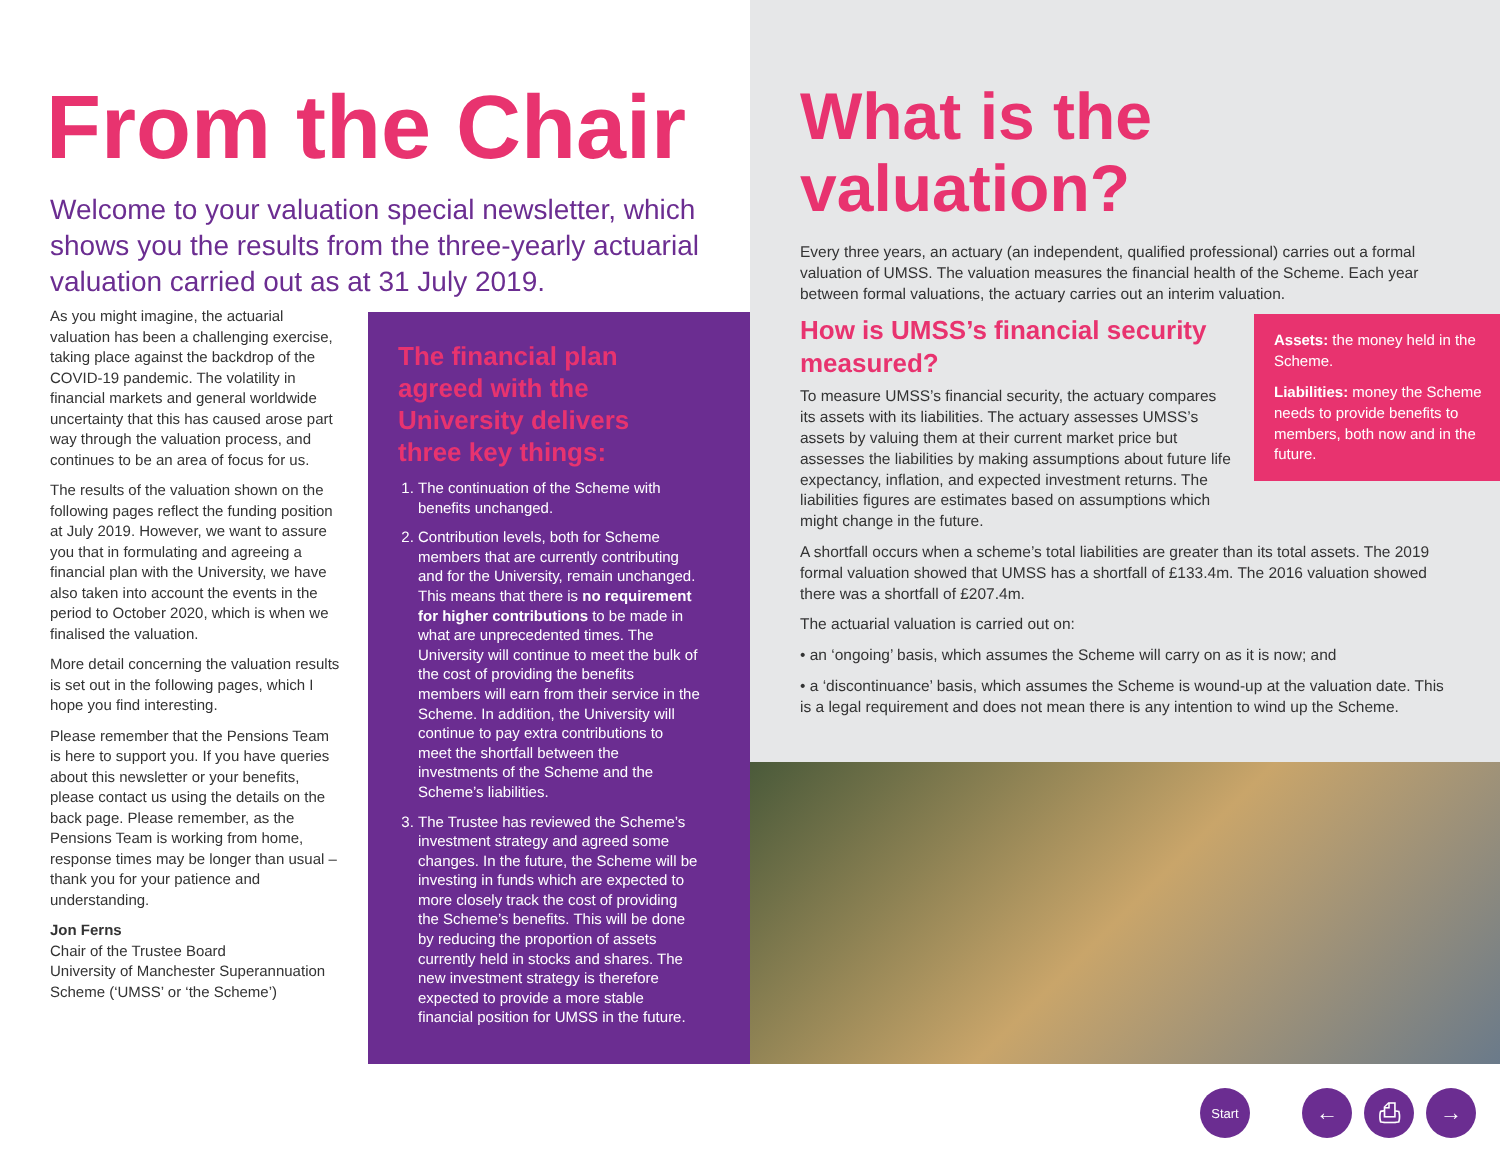From the Chair
Welcome to your valuation special newsletter, which shows you the results from the three-yearly actuarial valuation carried out as at 31 July 2019.
As you might imagine, the actuarial valuation has been a challenging exercise, taking place against the backdrop of the COVID-19 pandemic. The volatility in financial markets and general worldwide uncertainty that this has caused arose part way through the valuation process, and continues to be an area of focus for us.
The results of the valuation shown on the following pages reflect the funding position at July 2019. However, we want to assure you that in formulating and agreeing a financial plan with the University, we have also taken into account the events in the period to October 2020, which is when we finalised the valuation.
More detail concerning the valuation results is set out in the following pages, which I hope you find interesting.
Please remember that the Pensions Team is here to support you. If you have queries about this newsletter or your benefits, please contact us using the details on the back page. Please remember, as the Pensions Team is working from home, response times may be longer than usual – thank you for your patience and understanding.
Jon Ferns
Chair of the Trustee Board
University of Manchester Superannuation Scheme (‘UMSS’ or ‘the Scheme’)
The financial plan agreed with the University delivers three key things:
1. The continuation of the Scheme with benefits unchanged.
2. Contribution levels, both for Scheme members that are currently contributing and for the University, remain unchanged. This means that there is no requirement for higher contributions to be made in what are unprecedented times. The University will continue to meet the bulk of the cost of providing the benefits members will earn from their service in the Scheme. In addition, the University will continue to pay extra contributions to meet the shortfall between the investments of the Scheme and the Scheme’s liabilities.
3. The Trustee has reviewed the Scheme’s investment strategy and agreed some changes. In the future, the Scheme will be investing in funds which are expected to more closely track the cost of providing the Scheme’s benefits. This will be done by reducing the proportion of assets currently held in stocks and shares. The new investment strategy is therefore expected to provide a more stable financial position for UMSS in the future.
What is the valuation?
Every three years, an actuary (an independent, qualified professional) carries out a formal valuation of UMSS. The valuation measures the financial health of the Scheme. Each year between formal valuations, the actuary carries out an interim valuation.
Assets: the money held in the Scheme.
Liabilities: money the Scheme needs to provide benefits to members, both now and in the future.
How is UMSS’s financial security measured?
To measure UMSS’s financial security, the actuary compares its assets with its liabilities. The actuary assesses UMSS’s assets by valuing them at their current market price but assesses the liabilities by making assumptions about future life expectancy, inflation, and expected investment returns. The liabilities figures are estimates based on assumptions which might change in the future.
A shortfall occurs when a scheme’s total liabilities are greater than its total assets. The 2019 formal valuation showed that UMSS has a shortfall of £133.4m. The 2016 valuation showed there was a shortfall of £207.4m.
The actuarial valuation is carried out on:
• an ‘ongoing’ basis, which assumes the Scheme will carry on as it is now; and
• a ‘discontinuance’ basis, which assumes the Scheme is wound-up at the valuation date. This is a legal requirement and does not mean there is any intention to wind up the Scheme.
Start ← ⎙ →